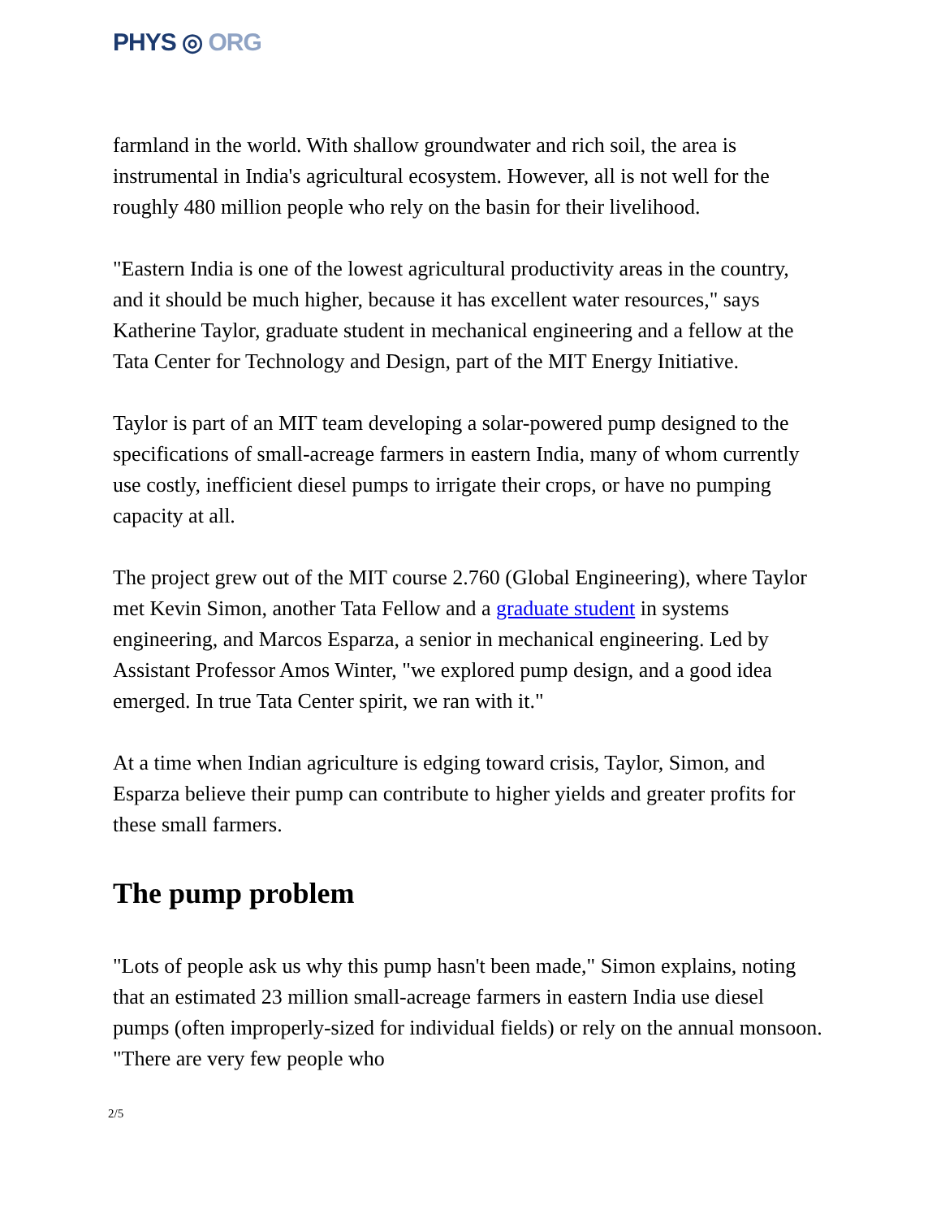PHYS ◎ ORG
farmland in the world. With shallow groundwater and rich soil, the area is instrumental in India's agricultural ecosystem. However, all is not well for the roughly 480 million people who rely on the basin for their livelihood.
"Eastern India is one of the lowest agricultural productivity areas in the country, and it should be much higher, because it has excellent water resources," says Katherine Taylor, graduate student in mechanical engineering and a fellow at the Tata Center for Technology and Design, part of the MIT Energy Initiative.
Taylor is part of an MIT team developing a solar-powered pump designed to the specifications of small-acreage farmers in eastern India, many of whom currently use costly, inefficient diesel pumps to irrigate their crops, or have no pumping capacity at all.
The project grew out of the MIT course 2.760 (Global Engineering), where Taylor met Kevin Simon, another Tata Fellow and a graduate student in systems engineering, and Marcos Esparza, a senior in mechanical engineering. Led by Assistant Professor Amos Winter, "we explored pump design, and a good idea emerged. In true Tata Center spirit, we ran with it."
At a time when Indian agriculture is edging toward crisis, Taylor, Simon, and Esparza believe their pump can contribute to higher yields and greater profits for these small farmers.
The pump problem
"Lots of people ask us why this pump hasn't been made," Simon explains, noting that an estimated 23 million small-acreage farmers in eastern India use diesel pumps (often improperly-sized for individual fields) or rely on the annual monsoon. "There are very few people who
2/5